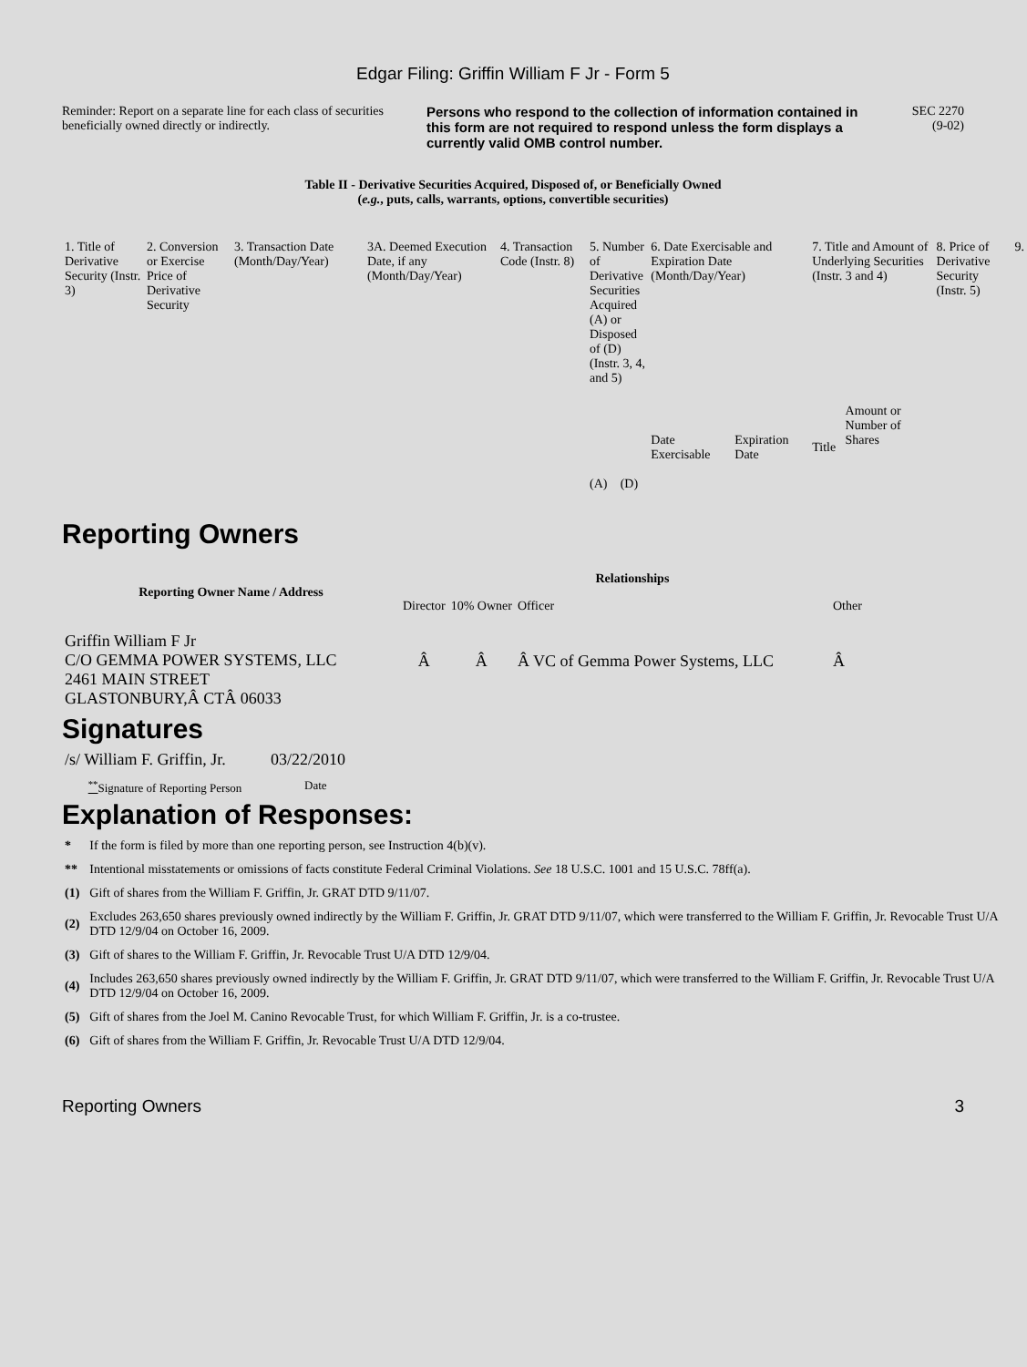Edgar Filing: Griffin William F Jr - Form 5
Reminder: Report on a separate line for each class of securities beneficially owned directly or indirectly.
Persons who respond to the collection of information contained in this form are not required to respond unless the form displays a currently valid OMB control number.
SEC 2270
(9-02)
Table II - Derivative Securities Acquired, Disposed of, or Beneficially Owned
(e.g., puts, calls, warrants, options, convertible securities)
| 1. Title of Derivative Security (Instr. 3) | 2. Conversion or Exercise Price of Derivative Security | 3. Transaction Date (Month/Day/Year) | 3A. Deemed Execution Date, if any (Month/Day/Year) | 4. Transaction Code (Instr. 8) | 5. Number of Derivative Securities Acquired (A) or Disposed of (D) (Instr. 3, 4, and 5) | | 6. Date Exercisable and Expiration Date (Month/Day/Year) | | 7. Title and Amount of Underlying Securities (Instr. 3 and 4) | | 8. Price of Derivative Security (Instr. 5) | 9. |
| --- | --- | --- | --- | --- | --- | --- | --- | --- | --- | --- | --- | --- |
| | | | | | (A) | (D) | Date Exercisable | Expiration Date | Title | Amount or Number of Shares | | |
Reporting Owners
| Reporting Owner Name / Address | Relationships | | | |
| --- | --- | --- | --- | --- |
| | Director | 10% Owner | Officer | Other |
| Griffin William F Jr C/O GEMMA POWER SYSTEMS, LLC 2461 MAIN STREET GLASTONBURY,Â CTÂ 06033 | Â | Â | Â VC of Gemma Power Systems, LLC | Â |
Signatures
| /s/ William F. Griffin, Jr. | 03/22/2010 |
| <sup>**</sup> Signature of Reporting Person | Date |
Explanation of Responses:
| * | If the form is filed by more than one reporting person, see Instruction 4(b)(v). |
| ** | Intentional misstatements or omissions of facts constitute Federal Criminal Violations. See 18 U.S.C. 1001 and 15 U.S.C. 78ff(a). |
| (1) | Gift of shares from the William F. Griffin, Jr. GRAT DTD 9/11/07. |
| (2) | Excludes 263,650 shares previously owned indirectly by the William F. Griffin, Jr. GRAT DTD 9/11/07, which were transferred to the William F. Griffin, Jr. Revocable Trust U/A DTD 12/9/04 on October 16, 2009. |
| (3) | Gift of shares to the William F. Griffin, Jr. Revocable Trust U/A DTD 12/9/04. |
| (4) | Includes 263,650 shares previously owned indirectly by the William F. Griffin, Jr. GRAT DTD 9/11/07, which were transferred to the William F. Griffin, Jr. Revocable Trust U/A DTD 12/9/04 on October 16, 2009. |
| (5) | Gift of shares from the Joel M. Canino Revocable Trust, for which William F. Griffin, Jr. is a co-trustee. |
| (6) | Gift of shares from the William F. Griffin, Jr. Revocable Trust U/A DTD 12/9/04. |
Reporting Owners 3